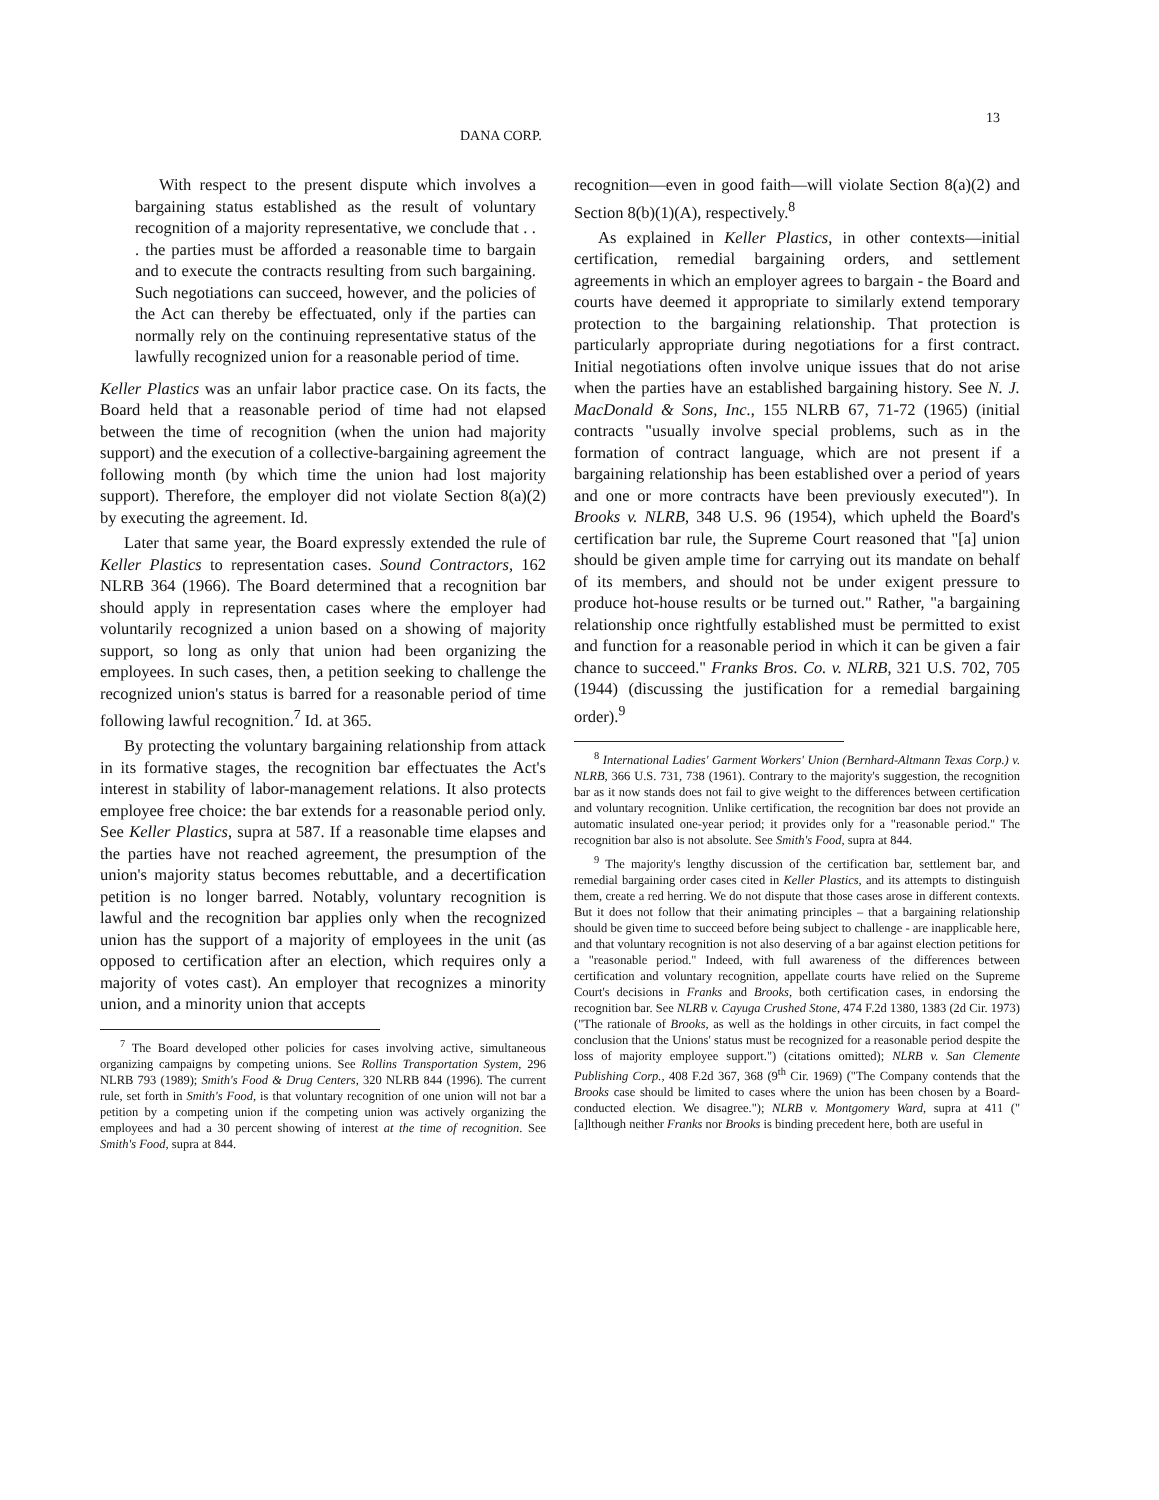DANA CORP. 13
With respect to the present dispute which involves a bargaining status established as the result of voluntary recognition of a majority representative, we conclude that . . . the parties must be afforded a reasonable time to bargain and to execute the contracts resulting from such bargaining. Such negotiations can succeed, however, and the policies of the Act can thereby be effectuated, only if the parties can normally rely on the continuing representative status of the lawfully recognized union for a reasonable period of time.
Keller Plastics was an unfair labor practice case. On its facts, the Board held that a reasonable period of time had not elapsed between the time of recognition (when the union had majority support) and the execution of a collective-bargaining agreement the following month (by which time the union had lost majority support). Therefore, the employer did not violate Section 8(a)(2) by executing the agreement. Id.
Later that same year, the Board expressly extended the rule of Keller Plastics to representation cases. Sound Contractors, 162 NLRB 364 (1966). The Board determined that a recognition bar should apply in representation cases where the employer had voluntarily recognized a union based on a showing of majority support, so long as only that union had been organizing the employees. In such cases, then, a petition seeking to challenge the recognized union's status is barred for a reasonable period of time following lawful recognition.<sup>7</sup> Id. at 365.
By protecting the voluntary bargaining relationship from attack in its formative stages, the recognition bar effectuates the Act's interest in stability of labor-management relations. It also protects employee free choice: the bar extends for a reasonable period only. See Keller Plastics, supra at 587. If a reasonable time elapses and the parties have not reached agreement, the presumption of the union's majority status becomes rebuttable, and a decertification petition is no longer barred. Notably, voluntary recognition is lawful and the recognition bar applies only when the recognized union has the support of a majority of employees in the unit (as opposed to certification after an election, which requires only a majority of votes cast). An employer that recognizes a minority union, and a minority union that accepts
<sup>7</sup> The Board developed other policies for cases involving active, simultaneous organizing campaigns by competing unions. See Rollins Transportation System, 296 NLRB 793 (1989); Smith's Food & Drug Centers, 320 NLRB 844 (1996). The current rule, set forth in Smith's Food, is that voluntary recognition of one union will not bar a petition by a competing union if the competing union was actively organizing the employees and had a 30 percent showing of interest at the time of recognition. See Smith's Food, supra at 844.
recognition—even in good faith—will violate Section 8(a)(2) and Section 8(b)(1)(A), respectively.<sup>8</sup>
As explained in Keller Plastics, in other contexts—initial certification, remedial bargaining orders, and settlement agreements in which an employer agrees to bargain - the Board and courts have deemed it appropriate to similarly extend temporary protection to the bargaining relationship. That protection is particularly appropriate during negotiations for a first contract. Initial negotiations often involve unique issues that do not arise when the parties have an established bargaining history. See N. J. MacDonald & Sons, Inc., 155 NLRB 67, 71-72 (1965) (initial contracts "usually involve special problems, such as in the formation of contract language, which are not present if a bargaining relationship has been established over a period of years and one or more contracts have been previously executed"). In Brooks v. NLRB, 348 U.S. 96 (1954), which upheld the Board's certification bar rule, the Supreme Court reasoned that "[a] union should be given ample time for carrying out its mandate on behalf of its members, and should not be under exigent pressure to produce hot-house results or be turned out." Rather, "a bargaining relationship once rightfully established must be permitted to exist and function for a reasonable period in which it can be given a fair chance to succeed." Franks Bros. Co. v. NLRB, 321 U.S. 702, 705 (1944) (discussing the justification for a remedial bargaining order).<sup>9</sup>
<sup>8</sup> International Ladies' Garment Workers' Union (Bernhard-Altmann Texas Corp.) v. NLRB, 366 U.S. 731, 738 (1961). Contrary to the majority's suggestion, the recognition bar as it now stands does not fail to give weight to the differences between certification and voluntary recognition. Unlike certification, the recognition bar does not provide an automatic insulated one-year period; it provides only for a "reasonable period." The recognition bar also is not absolute. See Smith's Food, supra at 844.
<sup>9</sup> The majority's lengthy discussion of the certification bar, settlement bar, and remedial bargaining order cases cited in Keller Plastics, and its attempts to distinguish them, create a red herring. We do not dispute that those cases arose in different contexts. But it does not follow that their animating principles – that a bargaining relationship should be given time to succeed before being subject to challenge - are inapplicable here, and that voluntary recognition is not also deserving of a bar against election petitions for a "reasonable period." Indeed, with full awareness of the differences between certification and voluntary recognition, appellate courts have relied on the Supreme Court's decisions in Franks and Brooks, both certification cases, in endorsing the recognition bar. See NLRB v. Cayuga Crushed Stone, 474 F.2d 1380, 1383 (2d Cir. 1973) ("The rationale of Brooks, as well as the holdings in other circuits, in fact compel the conclusion that the Unions' status must be recognized for a reasonable period despite the loss of majority employee support.") (citations omitted); NLRB v. San Clemente Publishing Corp., 408 F.2d 367, 368 (9<sup>th</sup> Cir. 1969) ("The Company contends that the Brooks case should be limited to cases where the union has been chosen by a Board-conducted election. We disagree."); NLRB v. Montgomery Ward, supra at 411 ("[a]lthough neither Franks nor Brooks is binding precedent here, both are useful in